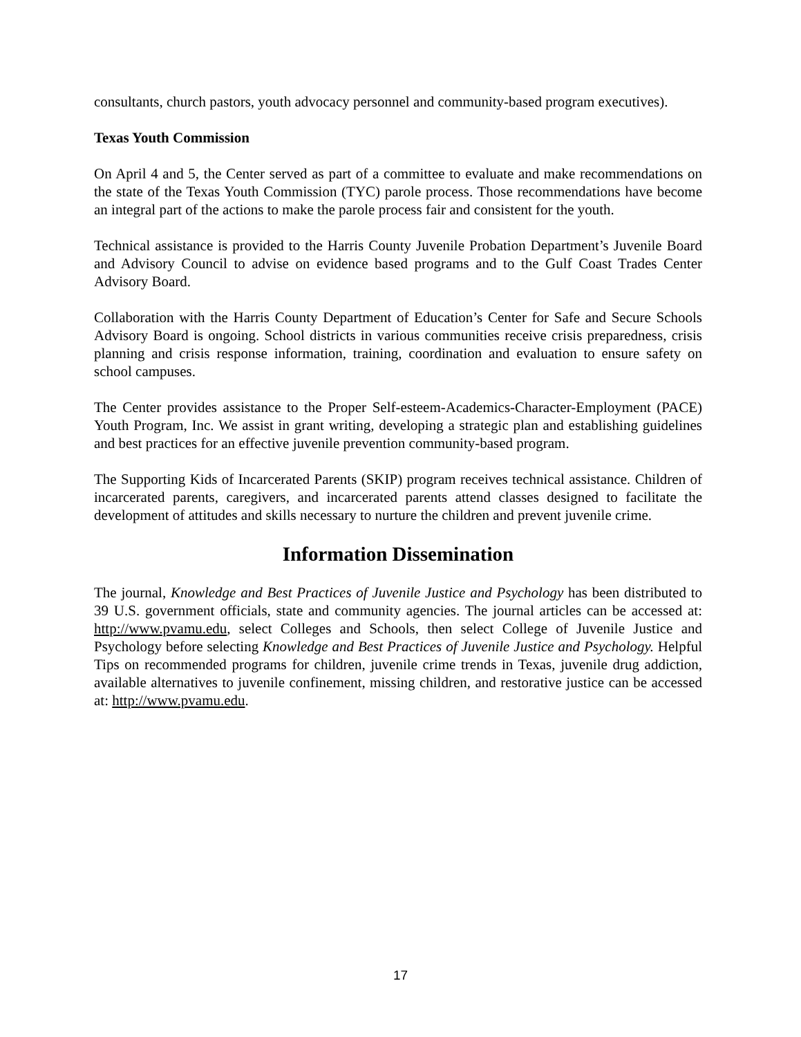consultants, church pastors, youth advocacy personnel and community-based program executives).
Texas Youth Commission
On April 4 and 5, the Center served as part of a committee to evaluate and make recommendations on the state of the Texas Youth Commission (TYC) parole process. Those recommendations have become an integral part of the actions to make the parole process fair and consistent for the youth.
Technical assistance is provided to the Harris County Juvenile Probation Department’s Juvenile Board and Advisory Council to advise on evidence based programs and to the Gulf Coast Trades Center Advisory Board.
Collaboration with the Harris County Department of Education’s Center for Safe and Secure Schools Advisory Board is ongoing. School districts in various communities receive crisis preparedness, crisis planning and crisis response information, training, coordination and evaluation to ensure safety on school campuses.
The Center provides assistance to the Proper Self-esteem-Academics-Character-Employment (PACE) Youth Program, Inc. We assist in grant writing, developing a strategic plan and establishing guidelines and best practices for an effective juvenile prevention community-based program.
The Supporting Kids of Incarcerated Parents (SKIP) program receives technical assistance. Children of incarcerated parents, caregivers, and incarcerated parents attend classes designed to facilitate the development of attitudes and skills necessary to nurture the children and prevent juvenile crime.
Information Dissemination
The journal, Knowledge and Best Practices of Juvenile Justice and Psychology has been distributed to 39 U.S. government officials, state and community agencies. The journal articles can be accessed at: http://www.pvamu.edu, select Colleges and Schools, then select College of Juvenile Justice and Psychology before selecting Knowledge and Best Practices of Juvenile Justice and Psychology. Helpful Tips on recommended programs for children, juvenile crime trends in Texas, juvenile drug addiction, available alternatives to juvenile confinement, missing children, and restorative justice can be accessed at: http://www.pvamu.edu.
17